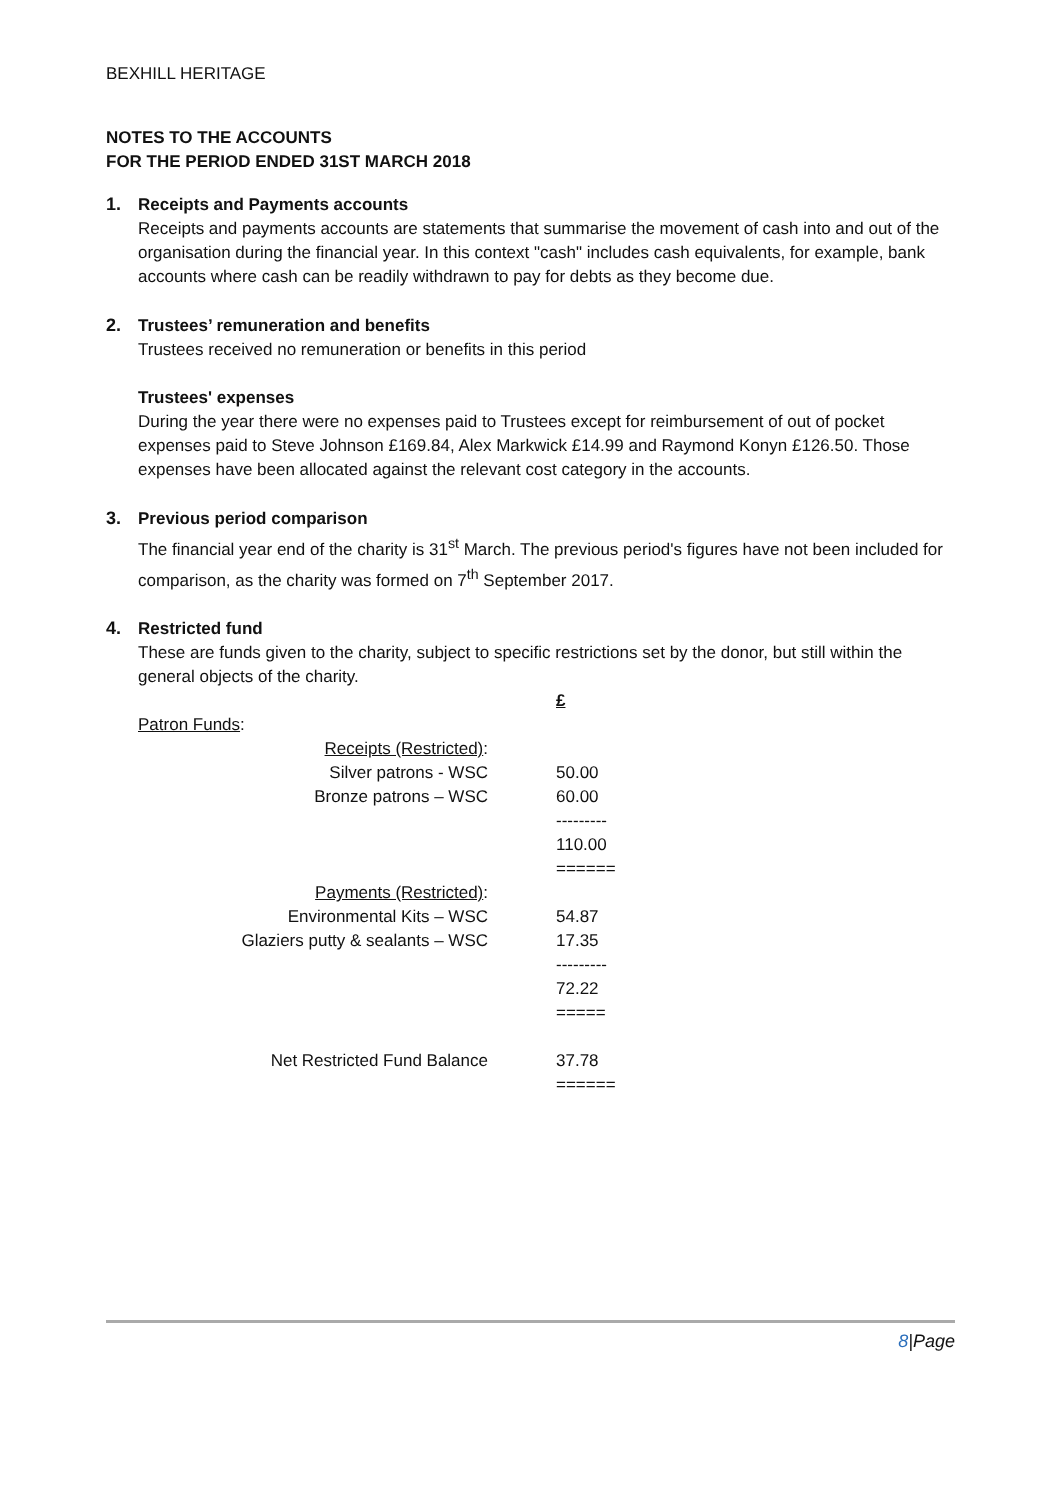BEXHILL HERITAGE
NOTES TO THE ACCOUNTS
FOR THE PERIOD ENDED 31ST MARCH 2018
1. Receipts and Payments accounts
Receipts and payments accounts are statements that summarise the movement of cash into and out of the organisation during the financial year. In this context "cash" includes cash equivalents, for example, bank accounts where cash can be readily withdrawn to pay for debts as they become due.
2. Trustees’ remuneration and benefits
Trustees received no remuneration or benefits in this period
Trustees' expenses
During the year there were no expenses paid to Trustees except for reimbursement of out of pocket expenses paid to Steve Johnson £169.84, Alex Markwick £14.99 and Raymond Konyn £126.50. Those expenses have been allocated against the relevant cost category in the accounts.
3. Previous period comparison
The financial year end of the charity is 31<sup>st</sup> March. The previous period's figures have not been included for comparison, as the charity was formed on 7<sup>th</sup> September 2017.
4. Restricted fund
These are funds given to the charity, subject to specific restrictions set by the donor, but still within the general objects of the charity.
| | £ |
| Patron Funds : | |
| Receipts (Restricted) : | |
| Silver patrons - WSC | 50.00 |
| Bronze patrons – WSC | 60.00 |
| | --------- |
| | 110.00 |
| | ====== |
| Payments (Restricted) : | |
| Environmental Kits – WSC | 54.87 |
| Glaziers putty & sealants – WSC | 17.35 |
| | --------- |
| | 72.22 |
| | ===== |
| Net Restricted Fund Balance | 37.78 |
| | ====== |
8|Page